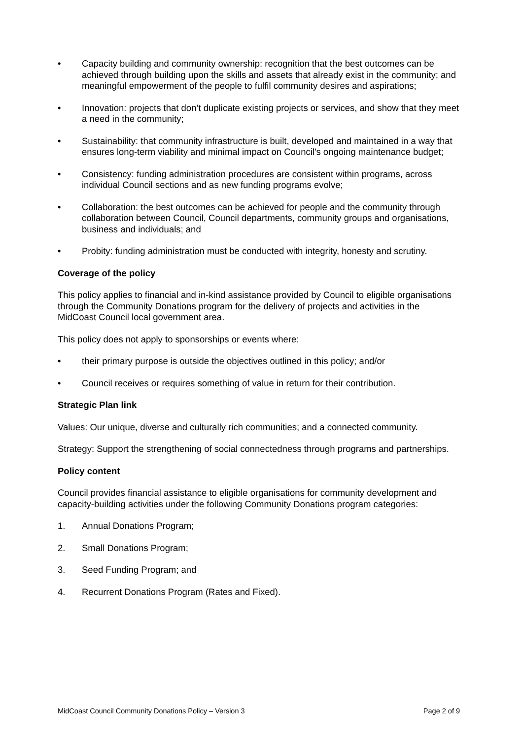• Capacity building and community ownership: recognition that the best outcomes can be achieved through building upon the skills and assets that already exist in the community; and meaningful empowerment of the people to fulfil community desires and aspirations;
• Innovation: projects that don’t duplicate existing projects or services, and show that they meet a need in the community;
• Sustainability: that community infrastructure is built, developed and maintained in a way that ensures long-term viability and minimal impact on Council's ongoing maintenance budget;
• Consistency: funding administration procedures are consistent within programs, across individual Council sections and as new funding programs evolve;
• Collaboration: the best outcomes can be achieved for people and the community through collaboration between Council, Council departments, community groups and organisations, business and individuals; and
• Probity: funding administration must be conducted with integrity, honesty and scrutiny.
Coverage of the policy
This policy applies to financial and in-kind assistance provided by Council to eligible organisations through the Community Donations program for the delivery of projects and activities in the MidCoast Council local government area.
This policy does not apply to sponsorships or events where:
• their primary purpose is outside the objectives outlined in this policy; and/or
• Council receives or requires something of value in return for their contribution.
Strategic Plan link
Values: Our unique, diverse and culturally rich communities; and a connected community.
Strategy: Support the strengthening of social connectedness through programs and partnerships.
Policy content
Council provides financial assistance to eligible organisations for community development and capacity-building activities under the following Community Donations program categories:
1. Annual Donations Program;
2. Small Donations Program;
3. Seed Funding Program; and
4. Recurrent Donations Program (Rates and Fixed).
MidCoast Council Community Donations Policy – Version 3 Page 2 of 9